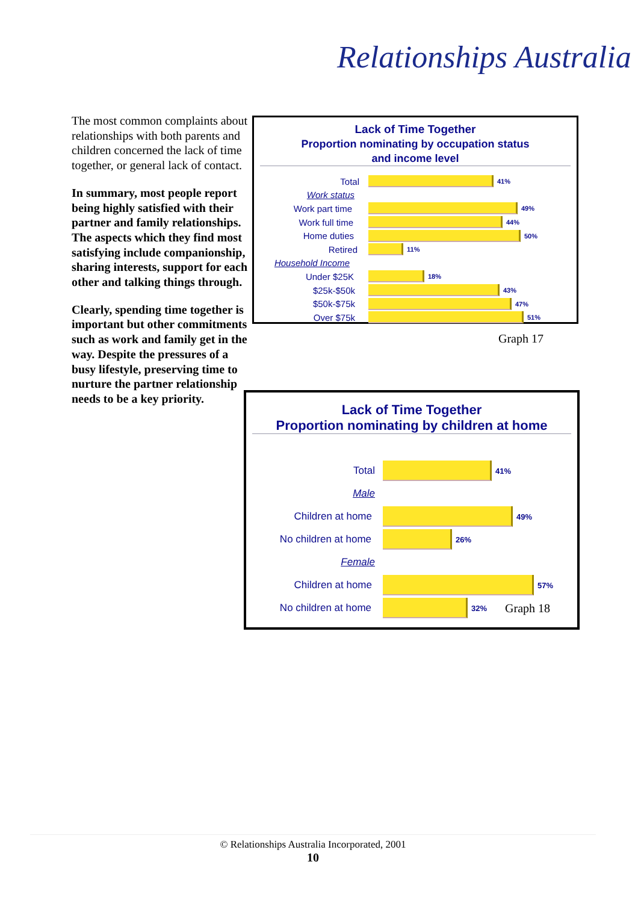Relationships Australia
The most common complaints about relationships with both parents and children concerned the lack of time together, or general lack of contact.
In summary, most people report being highly satisfied with their partner and family relationships. The aspects which they find most satisfying include companionship, sharing interests, support for each other and talking things through.
Clearly, spending time together is important but other commitments such as work and family get in the way. Despite the pressures of a busy lifestyle, preserving time to nurture the partner relationship needs to be a key priority.
Lack of Time Together
Proportion nominating by occupation status
and income level
Total
41%
Work status
Work part time
49%
Work full time
44%
Home duties
50%
Retired
11%
Household Income
Under $25K
18%
$25k-$50k
43%
$50k-$75k
47%
Over $75k
51%
Graph 17
Lack of Time Together
Proportion nominating by children at home
Total
41%
Male
Children at home
49%
No children at home
26%
Female
Children at home
57%
No children at home
32% Graph 18
© Relationships Australia Incorporated, 2001
10